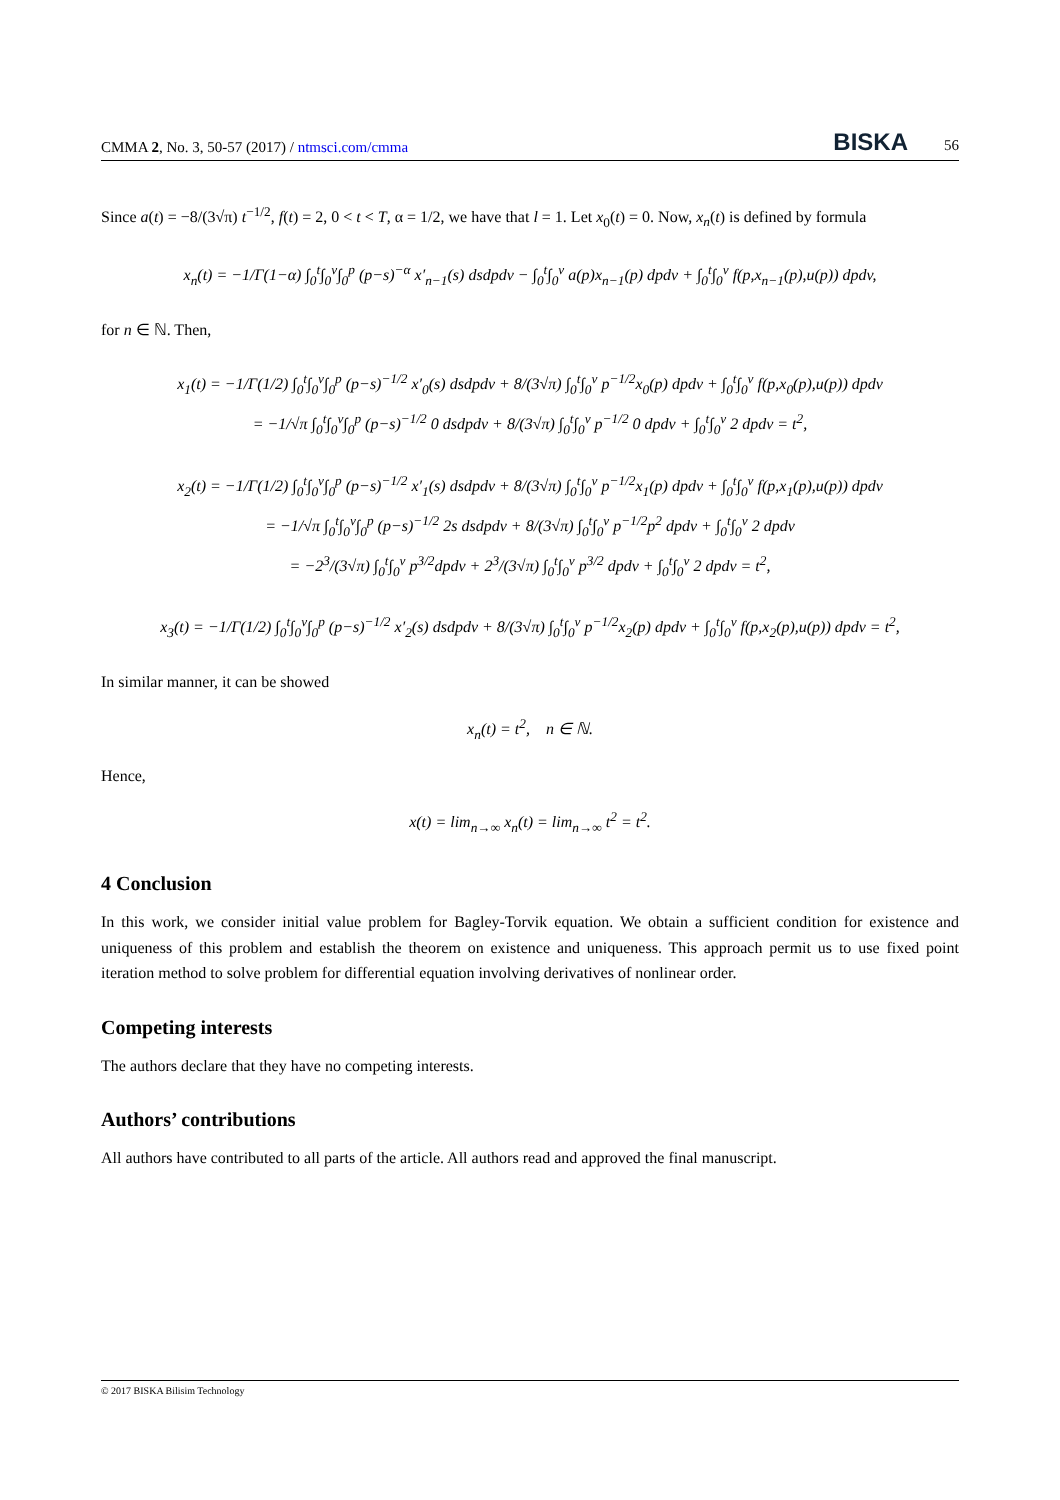CMMA 2, No. 3, 50-57 (2017) / ntmsci.com/cmma BISKA 56
Since a(t) = −8/(3√π) t<sup>−1/2</sup>, f(t) = 2, 0 < t < T, α = 1/2, we have that l = 1. Let x<sub>0</sub>(t) = 0. Now, x<sub>n</sub>(t) is defined by formula
x<sub>n</sub>(t) = −1/Γ(1−α) ∫<sub>0</sub><sup>t</sup>∫<sub>0</sub><sup>v</sup>∫<sub>0</sub><sup>p</sup> (p−s)<sup>−α</sup> x′<sub>n−1</sub>(s) dsdpdv − ∫<sub>0</sub><sup>t</sup>∫<sub>0</sub><sup>v</sup> a(p)x<sub>n−1</sub>(p) dpdv + ∫<sub>0</sub><sup>t</sup>∫<sub>0</sub><sup>v</sup> f(p,x<sub>n−1</sub>(p),u(p)) dpdv,
for n ∈ ℕ. Then,
x<sub>1</sub>(t) = −1/Γ(1/2) ∫<sub>0</sub><sup>t</sup>∫<sub>0</sub><sup>v</sup>∫<sub>0</sub><sup>p</sup> (p−s)<sup>−1/2</sup> x′<sub>0</sub>(s) dsdpdv + 8/(3√π) ∫<sub>0</sub><sup>t</sup>∫<sub>0</sub><sup>v</sup> p<sup>−1/2</sup>x<sub>0</sub>(p) dpdv + ∫<sub>0</sub><sup>t</sup>∫<sub>0</sub><sup>v</sup> f(p,x<sub>0</sub>(p),u(p)) dpdv
= −1/√π ∫<sub>0</sub><sup>t</sup>∫<sub>0</sub><sup>v</sup>∫<sub>0</sub><sup>p</sup> (p−s)<sup>−1/2</sup> 0 dsdpdv + 8/(3√π) ∫<sub>0</sub><sup>t</sup>∫<sub>0</sub><sup>v</sup> p<sup>−1/2</sup> 0 dpdv + ∫<sub>0</sub><sup>t</sup>∫<sub>0</sub><sup>v</sup> 2 dpdv = t<sup>2</sup>,
x<sub>2</sub>(t) = −1/Γ(1/2) ∫<sub>0</sub><sup>t</sup>∫<sub>0</sub><sup>v</sup>∫<sub>0</sub><sup>p</sup> (p−s)<sup>−1/2</sup> x′<sub>1</sub>(s) dsdpdv + 8/(3√π) ∫<sub>0</sub><sup>t</sup>∫<sub>0</sub><sup>v</sup> p<sup>−1/2</sup>x<sub>1</sub>(p) dpdv + ∫<sub>0</sub><sup>t</sup>∫<sub>0</sub><sup>v</sup> f(p,x<sub>1</sub>(p),u(p)) dpdv
= −1/√π ∫<sub>0</sub><sup>t</sup>∫<sub>0</sub><sup>v</sup>∫<sub>0</sub><sup>p</sup> (p−s)<sup>−1/2</sup> 2s dsdpdv + 8/(3√π) ∫<sub>0</sub><sup>t</sup>∫<sub>0</sub><sup>v</sup> p<sup>−1/2</sup>p<sup>2</sup> dpdv + ∫<sub>0</sub><sup>t</sup>∫<sub>0</sub><sup>v</sup> 2 dpdv
= −2<sup>3</sup>/(3√π) ∫<sub>0</sub><sup>t</sup>∫<sub>0</sub><sup>v</sup> p<sup>3/2</sup>dpdv + 2<sup>3</sup>/(3√π) ∫<sub>0</sub><sup>t</sup>∫<sub>0</sub><sup>v</sup> p<sup>3/2</sup> dpdv + ∫<sub>0</sub><sup>t</sup>∫<sub>0</sub><sup>v</sup> 2 dpdv = t<sup>2</sup>,
x<sub>3</sub>(t) = −1/Γ(1/2) ∫<sub>0</sub><sup>t</sup>∫<sub>0</sub><sup>v</sup>∫<sub>0</sub><sup>p</sup> (p−s)<sup>−1/2</sup> x′<sub>2</sub>(s) dsdpdv + 8/(3√π) ∫<sub>0</sub><sup>t</sup>∫<sub>0</sub><sup>v</sup> p<sup>−1/2</sup>x<sub>2</sub>(p) dpdv + ∫<sub>0</sub><sup>t</sup>∫<sub>0</sub><sup>v</sup> f(p,x<sub>2</sub>(p),u(p)) dpdv = t<sup>2</sup>,
In similar manner, it can be showed
x<sub>n</sub>(t) = t<sup>2</sup>, n ∈ ℕ.
Hence,
x(t) = lim<sub>n→∞</sub> x<sub>n</sub>(t) = lim<sub>n→∞</sub> t<sup>2</sup> = t<sup>2</sup>.
4 Conclusion
In this work, we consider initial value problem for Bagley-Torvik equation. We obtain a sufficient condition for existence and uniqueness of this problem and establish the theorem on existence and uniqueness. This approach permit us to use fixed point iteration method to solve problem for differential equation involving derivatives of nonlinear order.
Competing interests
The authors declare that they have no competing interests.
Authors’ contributions
All authors have contributed to all parts of the article. All authors read and approved the final manuscript.
© 2017 BISKA Bilisim Technology